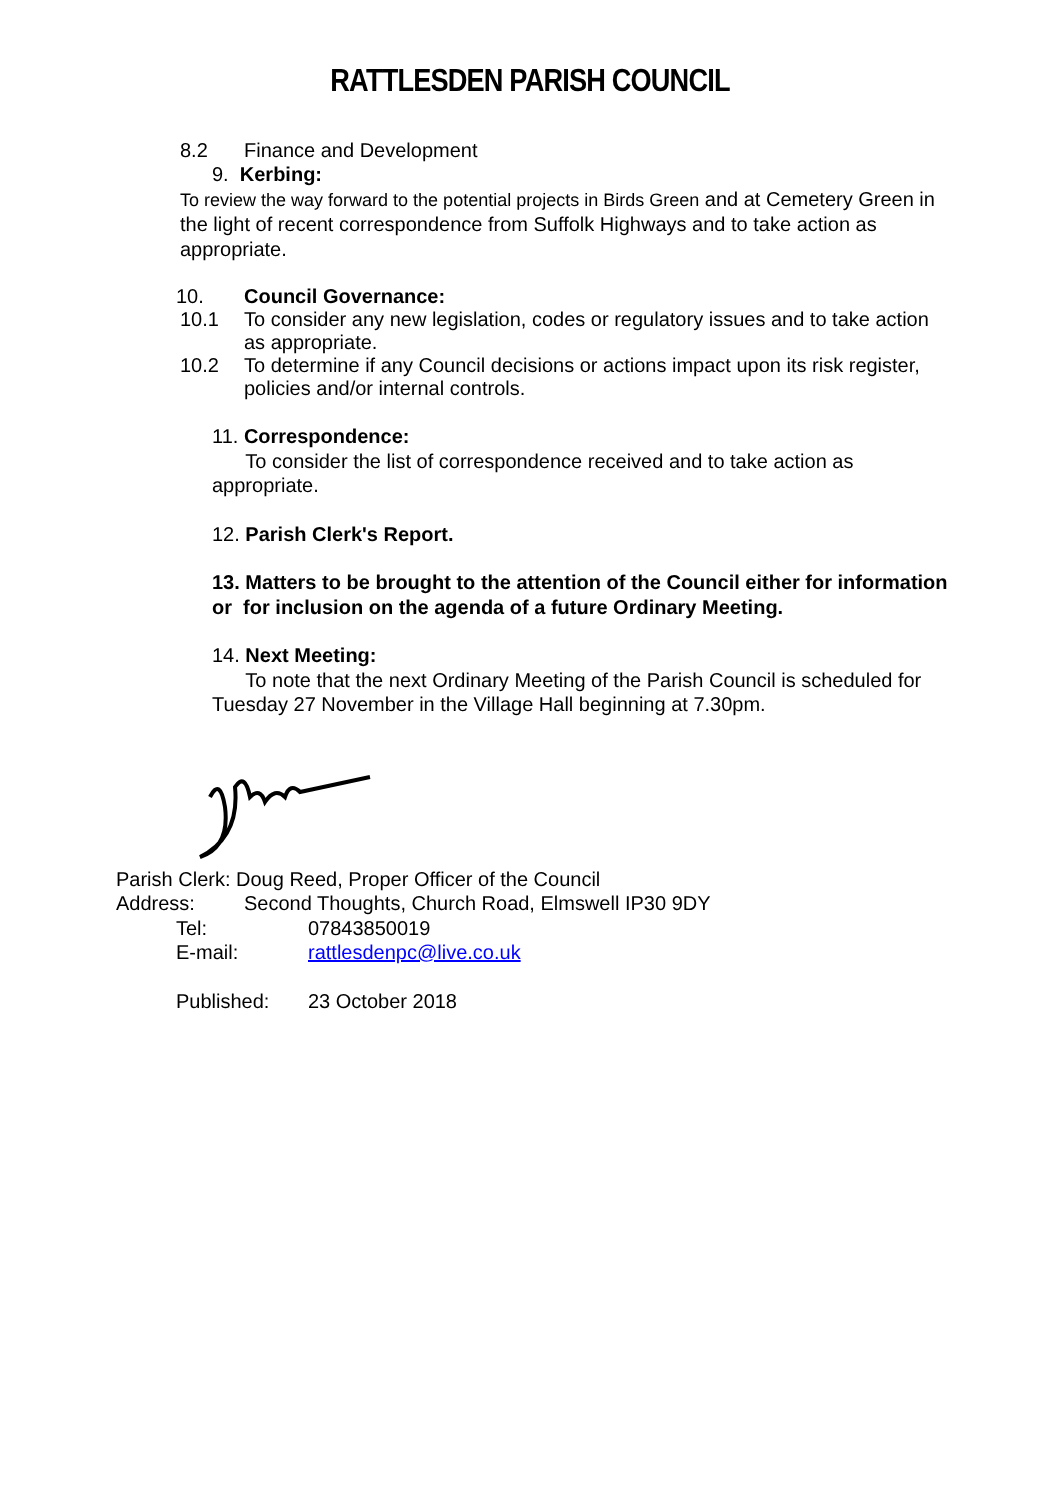RATTLESDEN PARISH COUNCIL
8.2 Finance and Development
9. Kerbing:
To review the way forward to the potential projects in Birds Green and at Cemetery Green in the light of recent correspondence from Suffolk Highways and to take action as appropriate.
10. Council Governance:
10.1 To consider any new legislation, codes or regulatory issues and to take action as appropriate.
10.2 To determine if any Council decisions or actions impact upon its risk register, policies and/or internal controls.
11. Correspondence:
To consider the list of correspondence received and to take action as appropriate.
12. Parish Clerk's Report.
13. Matters to be brought to the attention of the Council either for information or for inclusion on the agenda of a future Ordinary Meeting.
14. Next Meeting:
To note that the next Ordinary Meeting of the Parish Council is scheduled for Tuesday 27 November in the Village Hall beginning at 7.30pm.
Parish Clerk: Doug Reed, Proper Officer of the Council
Address: Second Thoughts, Church Road, Elmswell IP30 9DY
Tel: 07843850019
E-mail: rattlesdenpc@live.co.uk
Published: 23 October 2018